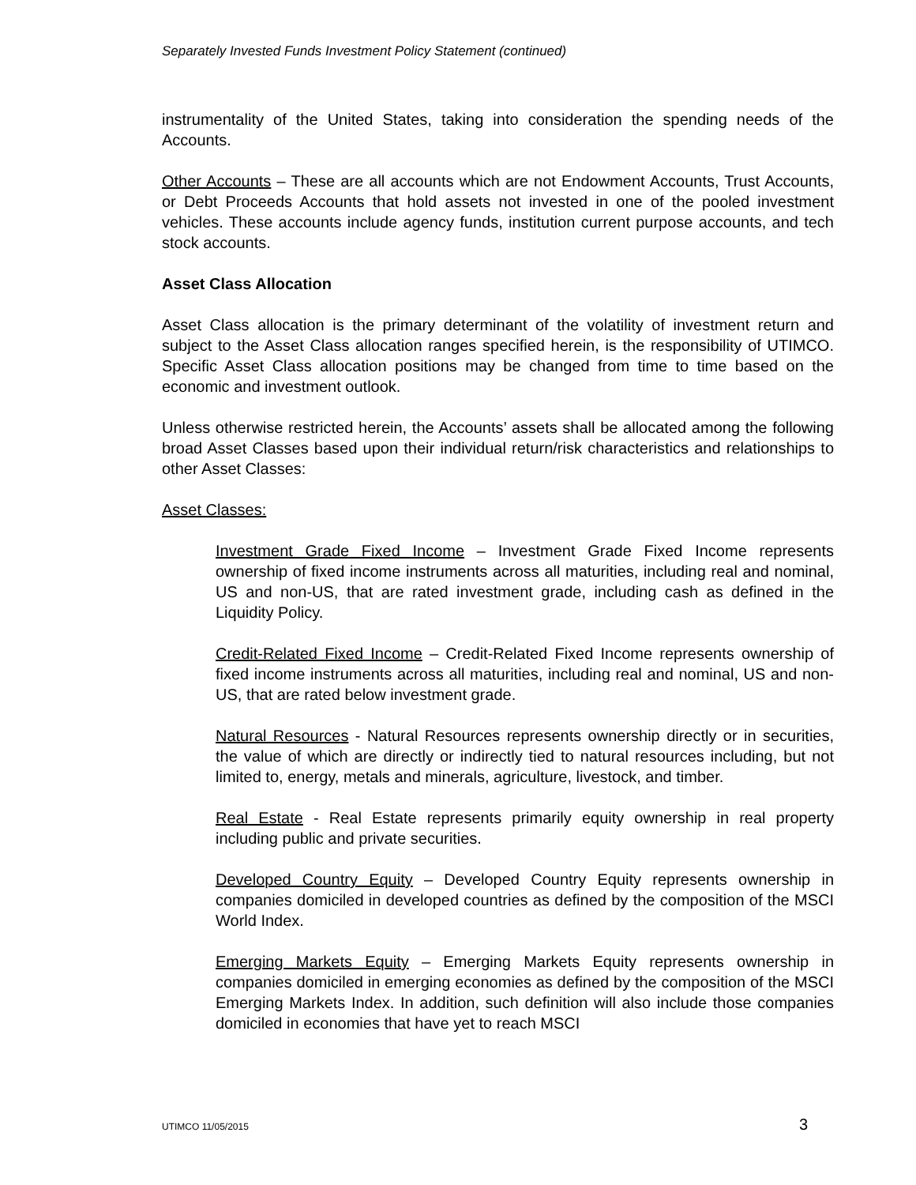Separately Invested Funds Investment Policy Statement (continued)
instrumentality of the United States, taking into consideration the spending needs of the Accounts.
Other Accounts – These are all accounts which are not Endowment Accounts, Trust Accounts, or Debt Proceeds Accounts that hold assets not invested in one of the pooled investment vehicles. These accounts include agency funds, institution current purpose accounts, and tech stock accounts.
Asset Class Allocation
Asset Class allocation is the primary determinant of the volatility of investment return and subject to the Asset Class allocation ranges specified herein, is the responsibility of UTIMCO. Specific Asset Class allocation positions may be changed from time to time based on the economic and investment outlook.
Unless otherwise restricted herein, the Accounts’ assets shall be allocated among the following broad Asset Classes based upon their individual return/risk characteristics and relationships to other Asset Classes:
Asset Classes:
Investment Grade Fixed Income – Investment Grade Fixed Income represents ownership of fixed income instruments across all maturities, including real and nominal, US and non-US, that are rated investment grade, including cash as defined in the Liquidity Policy.
Credit-Related Fixed Income – Credit-Related Fixed Income represents ownership of fixed income instruments across all maturities, including real and nominal, US and non-US, that are rated below investment grade.
Natural Resources - Natural Resources represents ownership directly or in securities, the value of which are directly or indirectly tied to natural resources including, but not limited to, energy, metals and minerals, agriculture, livestock, and timber.
Real Estate - Real Estate represents primarily equity ownership in real property including public and private securities.
Developed Country Equity – Developed Country Equity represents ownership in companies domiciled in developed countries as defined by the composition of the MSCI World Index.
Emerging Markets Equity – Emerging Markets Equity represents ownership in companies domiciled in emerging economies as defined by the composition of the MSCI Emerging Markets Index. In addition, such definition will also include those companies domiciled in economies that have yet to reach MSCI
UTIMCO 11/05/2015 3